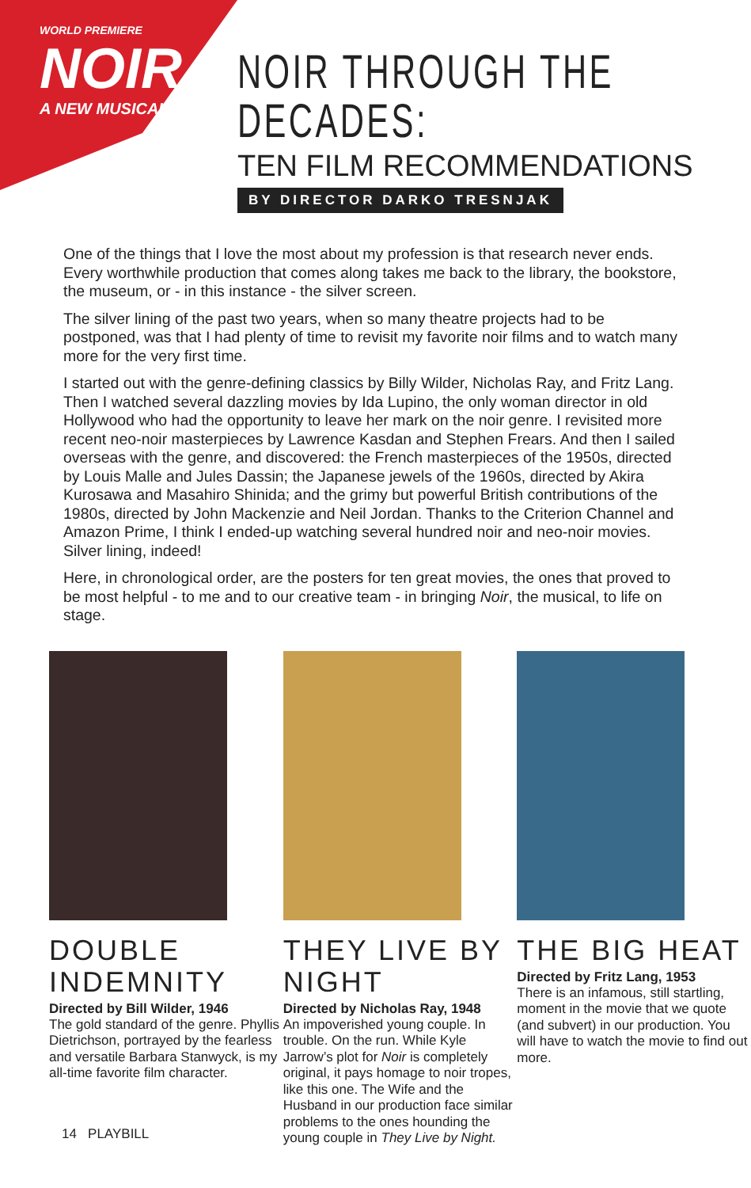WORLD PREMIERE
NOIR
A NEW MUSICAL
NOIR THROUGH THE DECADES:
TEN FILM RECOMMENDATIONS
BY DIRECTOR DARKO TRESNJAK
One of the things that I love the most about my profession is that research never ends. Every worthwhile production that comes along takes me back to the library, the bookstore, the museum, or - in this instance - the silver screen.
The silver lining of the past two years, when so many theatre projects had to be postponed, was that I had plenty of time to revisit my favorite noir films and to watch many more for the very first time.
I started out with the genre-defining classics by Billy Wilder, Nicholas Ray, and Fritz Lang. Then I watched several dazzling movies by Ida Lupino, the only woman director in old Hollywood who had the opportunity to leave her mark on the noir genre. I revisited more recent neo-noir masterpieces by Lawrence Kasdan and Stephen Frears. And then I sailed overseas with the genre, and discovered: the French masterpieces of the 1950s, directed by Louis Malle and Jules Dassin; the Japanese jewels of the 1960s, directed by Akira Kurosawa and Masahiro Shinida; and the grimy but powerful British contributions of the 1980s, directed by John Mackenzie and Neil Jordan. Thanks to the Criterion Channel and Amazon Prime, I think I ended-up watching several hundred noir and neo-noir movies. Silver lining, indeed!
Here, in chronological order, are the posters for ten great movies, the ones that proved to be most helpful - to me and to our creative team - in bringing Noir, the musical, to life on stage.
DOUBLE INDEMNITY
Directed by Bill Wilder, 1946
The gold standard of the genre. Phyllis Dietrichson, portrayed by the fearless and versatile Barbara Stanwyck, is my all-time favorite film character.
THEY LIVE BY NIGHT
Directed by Nicholas Ray, 1948
An impoverished young couple. In trouble. On the run. While Kyle Jarrow’s plot for Noir is completely original, it pays homage to noir tropes, like this one. The Wife and the Husband in our production face similar problems to the ones hounding the young couple in They Live by Night.
THE BIG HEAT
Directed by Fritz Lang, 1953
There is an infamous, still startling, moment in the movie that we quote (and subvert) in our production. You will have to watch the movie to find out more.
14 PLAYBILL